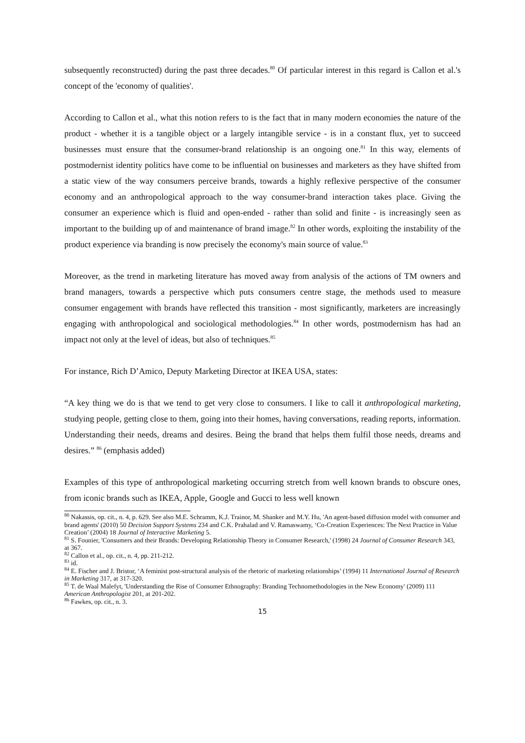subsequently reconstructed) during the past three decades.<sup>80</sup> Of particular interest in this regard is Callon et al.'s concept of the 'economy of qualities'.
According to Callon et al., what this notion refers to is the fact that in many modern economies the nature of the product - whether it is a tangible object or a largely intangible service - is in a constant flux, yet to succeed businesses must ensure that the consumer-brand relationship is an ongoing one.<sup>81</sup> In this way, elements of postmodernist identity politics have come to be influential on businesses and marketers as they have shifted from a static view of the way consumers perceive brands, towards a highly reflexive perspective of the consumer economy and an anthropological approach to the way consumer-brand interaction takes place. Giving the consumer an experience which is fluid and open-ended - rather than solid and finite - is increasingly seen as important to the building up of and maintenance of brand image.<sup>82</sup> In other words, exploiting the instability of the product experience via branding is now precisely the economy's main source of value.<sup>83</sup>
Moreover, as the trend in marketing literature has moved away from analysis of the actions of TM owners and brand managers, towards a perspective which puts consumers centre stage, the methods used to measure consumer engagement with brands have reflected this transition - most significantly, marketers are increasingly engaging with anthropological and sociological methodologies.<sup>84</sup> In other words, postmodernism has had an impact not only at the level of ideas, but also of techniques.<sup>85</sup>
For instance, Rich D’Amico, Deputy Marketing Director at IKEA USA, states:
“A key thing we do is that we tend to get very close to consumers. I like to call it anthropological marketing, studying people, getting close to them, going into their homes, having conversations, reading reports, information. Understanding their needs, dreams and desires. Being the brand that helps them fulfil those needs, dreams and desires.” <sup>86</sup> (emphasis added)
Examples of this type of anthropological marketing occurring stretch from well known brands to obscure ones, from iconic brands such as IKEA, Apple, Google and Gucci to less well known
<sup>80</sup> Nakassis, op. cit., n. 4, p. 629. See also M.E. Schramm, K.J. Trainor, M. Shanker and M.Y. Hu, 'An agent-based diffusion model with consumer and brand agents' (2010) 50 Decision Support Systems 234 and C.K. Prahalad and V. Ramaswamy, ‘Co-Creation Experiences: The Next Practice in Value Creation’ (2004) 18 Journal of Interactive Marketing 5.
<sup>81</sup> S. Founier, 'Consumers and their Brands: Developing Relationship Theory in Consumer Research,' (1998) 24 Journal of Consumer Research 343, at 367.
<sup>82</sup> Callon et al., op. cit., n. 4, pp. 211-212.
<sup>83</sup> id.
<sup>84</sup> E. Fischer and J. Bristor, ‘A feminist post-structural analysis of the rhetoric of marketing relationships’ (1994) 11 International Journal of Research in Marketing 317, at 317-320.
<sup>85</sup> T. de Waal Malefyt, 'Understanding the Rise of Consumer Ethnography: Branding Technomethodologies in the New Economy' (2009) 111 American Anthropologist 201, at 201-202.
<sup>86</sup> Fawkes, op. cit., n. 3.
15